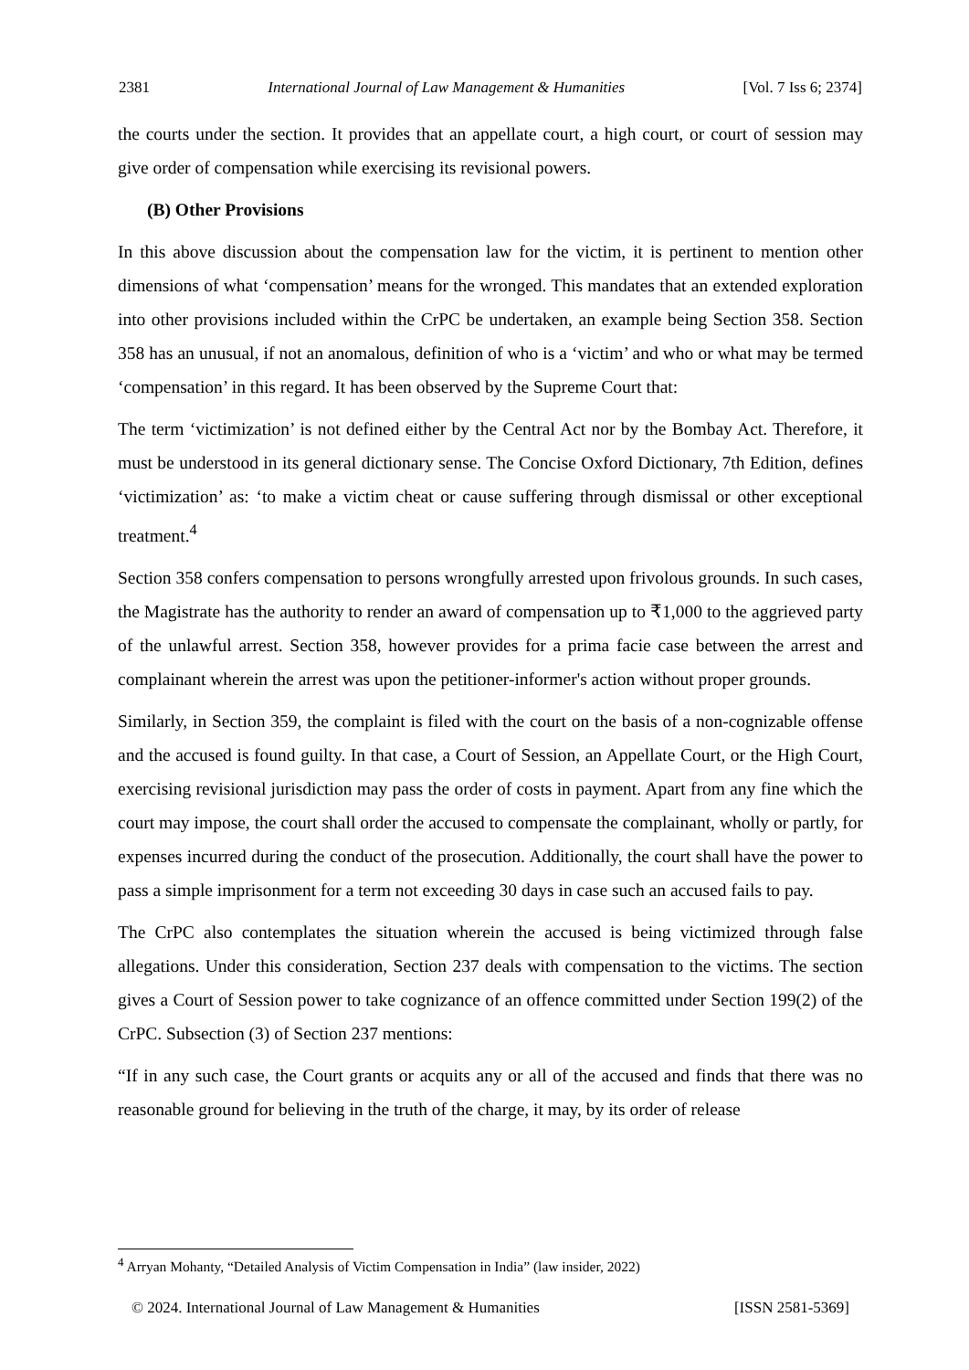2381 International Journal of Law Management & Humanities [Vol. 7 Iss 6; 2374]
the courts under the section. It provides that an appellate court, a high court, or court of session may give order of compensation while exercising its revisional powers.
(B) Other Provisions
In this above discussion about the compensation law for the victim, it is pertinent to mention other dimensions of what ‘compensation’ means for the wronged. This mandates that an extended exploration into other provisions included within the CrPC be undertaken, an example being Section 358. Section 358 has an unusual, if not an anomalous, definition of who is a ‘victim’ and who or what may be termed ‘compensation’ in this regard. It has been observed by the Supreme Court that:
The term ‘victimization’ is not defined either by the Central Act nor by the Bombay Act. Therefore, it must be understood in its general dictionary sense. The Concise Oxford Dictionary, 7th Edition, defines ‘victimization’ as: ‘to make a victim cheat or cause suffering through dismissal or other exceptional treatment.<sup>4</sup>
Section 358 confers compensation to persons wrongfully arrested upon frivolous grounds. In such cases, the Magistrate has the authority to render an award of compensation up to ₹1,000 to the aggrieved party of the unlawful arrest. Section 358, however provides for a prima facie case between the arrest and complainant wherein the arrest was upon the petitioner-informer's action without proper grounds.
Similarly, in Section 359, the complaint is filed with the court on the basis of a non-cognizable offense and the accused is found guilty. In that case, a Court of Session, an Appellate Court, or the High Court, exercising revisional jurisdiction may pass the order of costs in payment. Apart from any fine which the court may impose, the court shall order the accused to compensate the complainant, wholly or partly, for expenses incurred during the conduct of the prosecution. Additionally, the court shall have the power to pass a simple imprisonment for a term not exceeding 30 days in case such an accused fails to pay.
The CrPC also contemplates the situation wherein the accused is being victimized through false allegations. Under this consideration, Section 237 deals with compensation to the victims. The section gives a Court of Session power to take cognizance of an offence committed under Section 199(2) of the CrPC. Subsection (3) of Section 237 mentions:
“If in any such case, the Court grants or acquits any or all of the accused and finds that there was no reasonable ground for believing in the truth of the charge, it may, by its order of release
<sup>4</sup> Arryan Mohanty, “Detailed Analysis of Victim Compensation in India” (law insider, 2022)
© 2024. International Journal of Law Management & Humanities [ISSN 2581-5369]